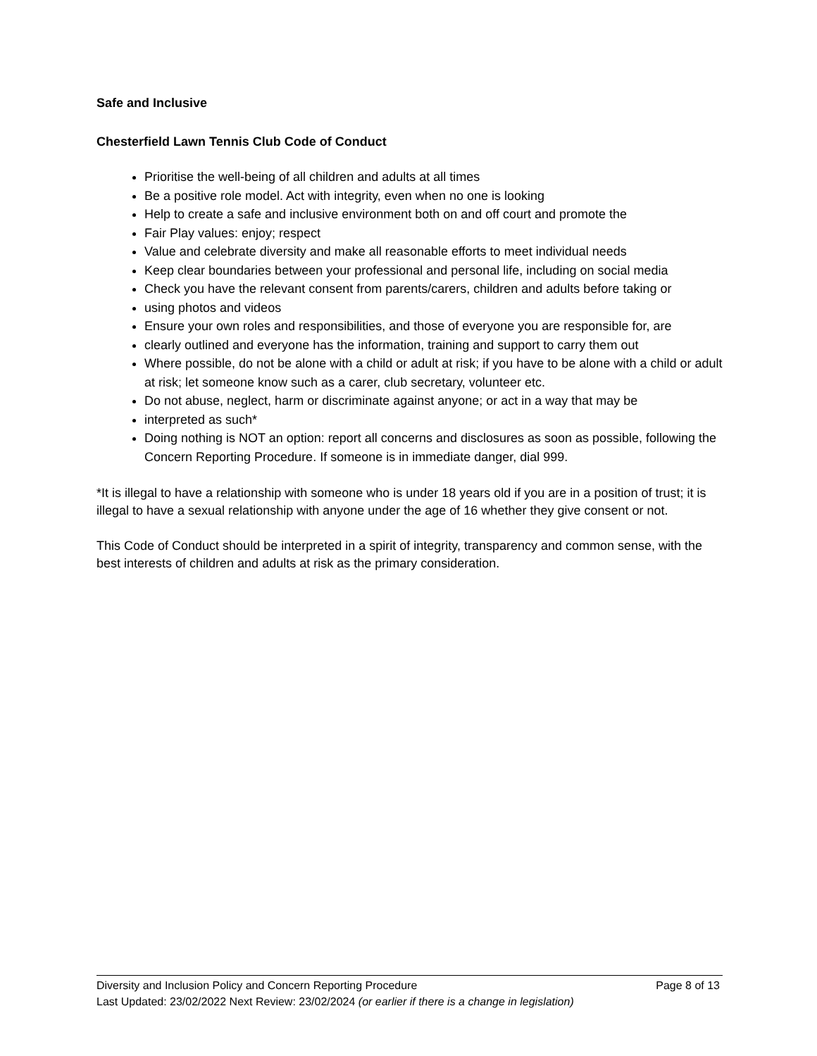Safe and Inclusive
Chesterfield Lawn Tennis Club Code of Conduct
Prioritise the well-being of all children and adults at all times
Be a positive role model. Act with integrity, even when no one is looking
Help to create a safe and inclusive environment both on and off court and promote the
Fair Play values: enjoy; respect
Value and celebrate diversity and make all reasonable efforts to meet individual needs
Keep clear boundaries between your professional and personal life, including on social media
Check you have the relevant consent from parents/carers, children and adults before taking or
using photos and videos
Ensure your own roles and responsibilities, and those of everyone you are responsible for, are
clearly outlined and everyone has the information, training and support to carry them out
Where possible, do not be alone with a child or adult at risk; if you have to be alone with a child or adult at risk; let someone know such as a carer, club secretary, volunteer etc.
Do not abuse, neglect, harm or discriminate against anyone; or act in a way that may be
interpreted as such*
Doing nothing is NOT an option: report all concerns and disclosures as soon as possible, following the Concern Reporting Procedure. If someone is in immediate danger, dial 999.
*It is illegal to have a relationship with someone who is under 18 years old if you are in a position of trust; it is illegal to have a sexual relationship with anyone under the age of 16 whether they give consent or not.
This Code of Conduct should be interpreted in a spirit of integrity, transparency and common sense, with the best interests of children and adults at risk as the primary consideration.
Diversity and Inclusion Policy and Concern Reporting Procedure Page 8 of 13
Last Updated: 23/02/2022 Next Review: 23/02/2024 (or earlier if there is a change in legislation)